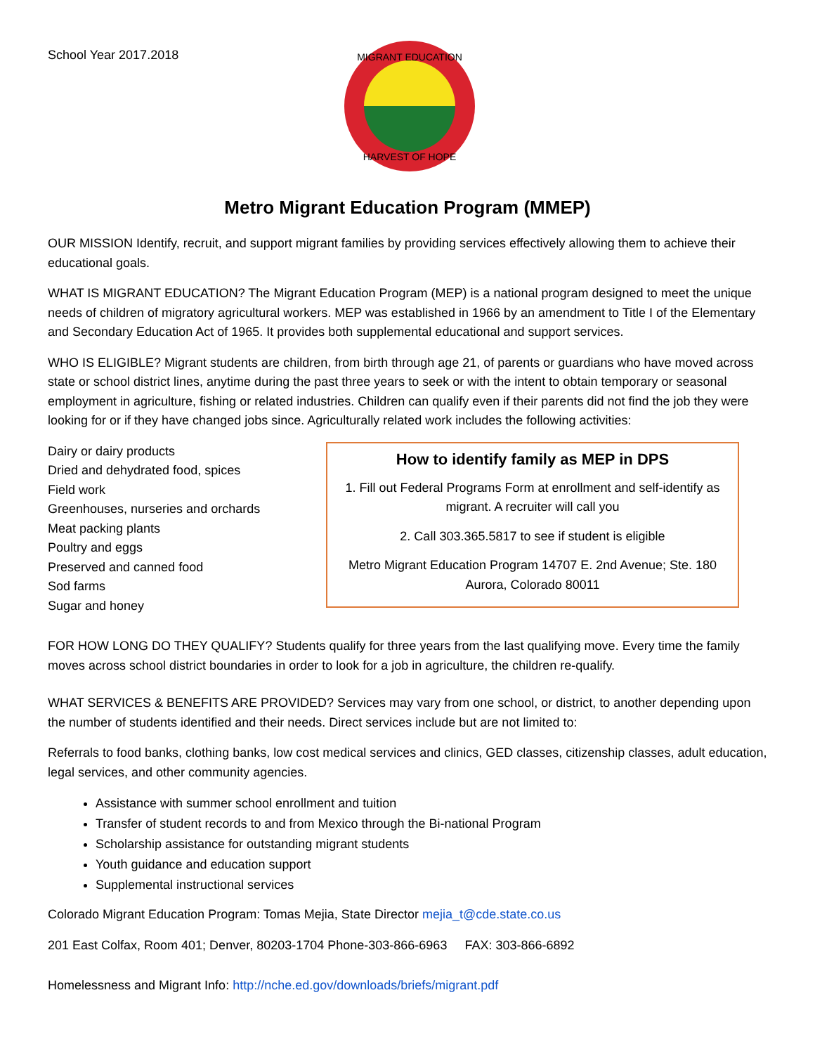School Year 2017.2018
MIGRANT EDUCATION
HARVEST OF HOPE
Metro Migrant Education Program (MMEP)
OUR MISSION Identify, recruit, and support migrant families by providing services effectively allowing them to achieve their educational goals.
WHAT IS MIGRANT EDUCATION? The Migrant Education Program (MEP) is a national program designed to meet the unique needs of children of migratory agricultural workers. MEP was established in 1966 by an amendment to Title I of the Elementary and Secondary Education Act of 1965. It provides both supplemental educational and support services.
WHO IS ELIGIBLE? Migrant students are children, from birth through age 21, of parents or guardians who have moved across state or school district lines, anytime during the past three years to seek or with the intent to obtain temporary or seasonal employment in agriculture, fishing or related industries. Children can qualify even if their parents did not find the job they were looking for or if they have changed jobs since. Agriculturally related work includes the following activities:
Dairy or dairy products
Dried and dehydrated food, spices
Field work
Greenhouses, nurseries and orchards
Meat packing plants
Poultry and eggs
Preserved and canned food
Sod farms
Sugar and honey
How to identify family as MEP in DPS
1. Fill out Federal Programs Form at enrollment and self-identify as migrant. A recruiter will call you
2. Call 303.365.5817 to see if student is eligible
Metro Migrant Education Program 14707 E. 2nd Avenue; Ste. 180 Aurora, Colorado 80011
FOR HOW LONG DO THEY QUALIFY? Students qualify for three years from the last qualifying move. Every time the family moves across school district boundaries in order to look for a job in agriculture, the children re-qualify.
WHAT SERVICES & BENEFITS ARE PROVIDED? Services may vary from one school, or district, to another depending upon the number of students identified and their needs. Direct services include but are not limited to:
Referrals to food banks, clothing banks, low cost medical services and clinics, GED classes, citizenship classes, adult education, legal services, and other community agencies.
Assistance with summer school enrollment and tuition
Transfer of student records to and from Mexico through the Bi-national Program
Scholarship assistance for outstanding migrant students
Youth guidance and education support
Supplemental instructional services
Colorado Migrant Education Program: Tomas Mejia, State Director mejia_t@cde.state.co.us
201 East Colfax, Room 401; Denver, 80203-1704 Phone-303-866-6963 FAX: 303-866-6892
Homelessness and Migrant Info: http://nche.ed.gov/downloads/briefs/migrant.pdf